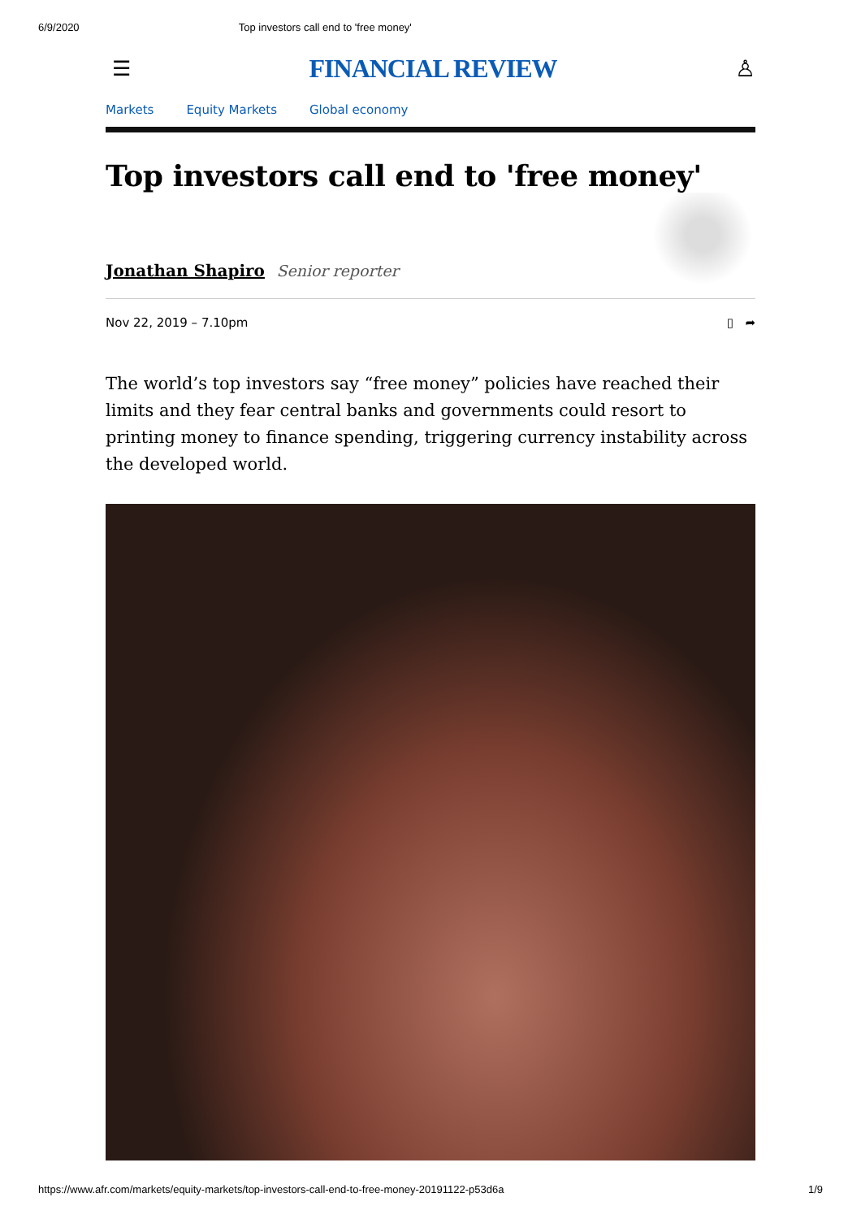6/9/2020 Top investors call end to 'free money'
☰ FINANCIAL REVIEW ♙
Markets Equity Markets Global economy
Top investors call end to 'free money'
Jonathan Shapiro Senior reporter
Nov 22, 2019 – 7.10pm ▯ ➦
The world’s top investors say “free money” policies have reached their limits and they fear central banks and governments could resort to printing money to finance spending, triggering currency instability across the developed world.
https://www.afr.com/markets/equity-markets/top-investors-call-end-to-free-money-20191122-p53d6a 1/9